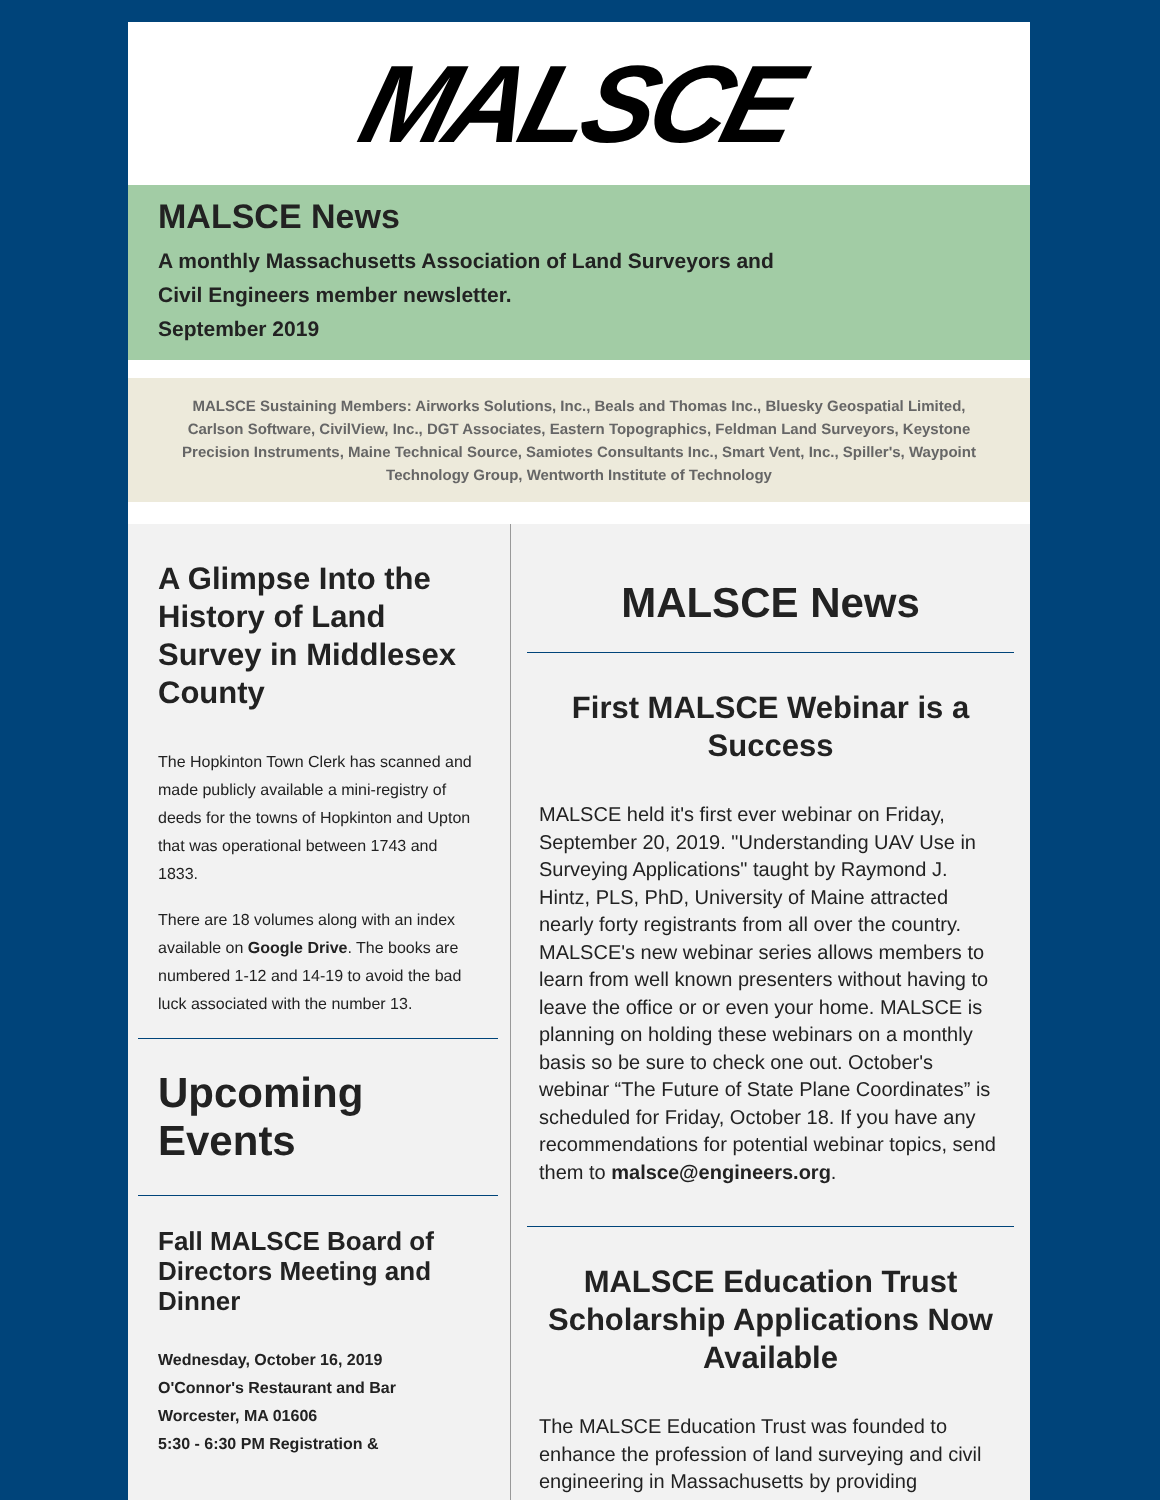MALSCE
MALSCE News
A monthly Massachusetts Association of Land Surveyors and
Civil Engineers member newsletter.
September 2019
MALSCE Sustaining Members: Airworks Solutions, Inc., Beals and Thomas Inc., Bluesky Geospatial Limited, Carlson Software, CivilView, Inc., DGT Associates, Eastern Topographics, Feldman Land Surveyors, Keystone Precision Instruments, Maine Technical Source, Samiotes Consultants Inc., Smart Vent, Inc., Spiller's, Waypoint Technology Group, Wentworth Institute of Technology
A Glimpse Into the History of Land Survey in Middlesex County
The Hopkinton Town Clerk has scanned and made publicly available a mini-registry of deeds for the towns of Hopkinton and Upton that was operational between 1743 and 1833.
There are 18 volumes along with an index available on Google Drive. The books are numbered 1-12 and 14-19 to avoid the bad luck associated with the number 13.
Upcoming Events
Fall MALSCE Board of Directors Meeting and Dinner
Wednesday, October 16, 2019
O'Connor's Restaurant and Bar
Worcester, MA 01606
5:30 - 6:30 PM Registration &
MALSCE News
First MALSCE Webinar is a Success
MALSCE held it's first ever webinar on Friday, September 20, 2019. "Understanding UAV Use in Surveying Applications" taught by Raymond J. Hintz, PLS, PhD, University of Maine attracted nearly forty registrants from all over the country. MALSCE's new webinar series allows members to learn from well known presenters without having to leave the office or or even your home. MALSCE is planning on holding these webinars on a monthly basis so be sure to check one out. October's webinar “The Future of State Plane Coordinates” is scheduled for Friday, October 18. If you have any recommendations for potential webinar topics, send them to malsce@engineers.org.
MALSCE Education Trust Scholarship Applications Now Available
The MALSCE Education Trust was founded to enhance the profession of land surveying and civil engineering in Massachusetts by providing